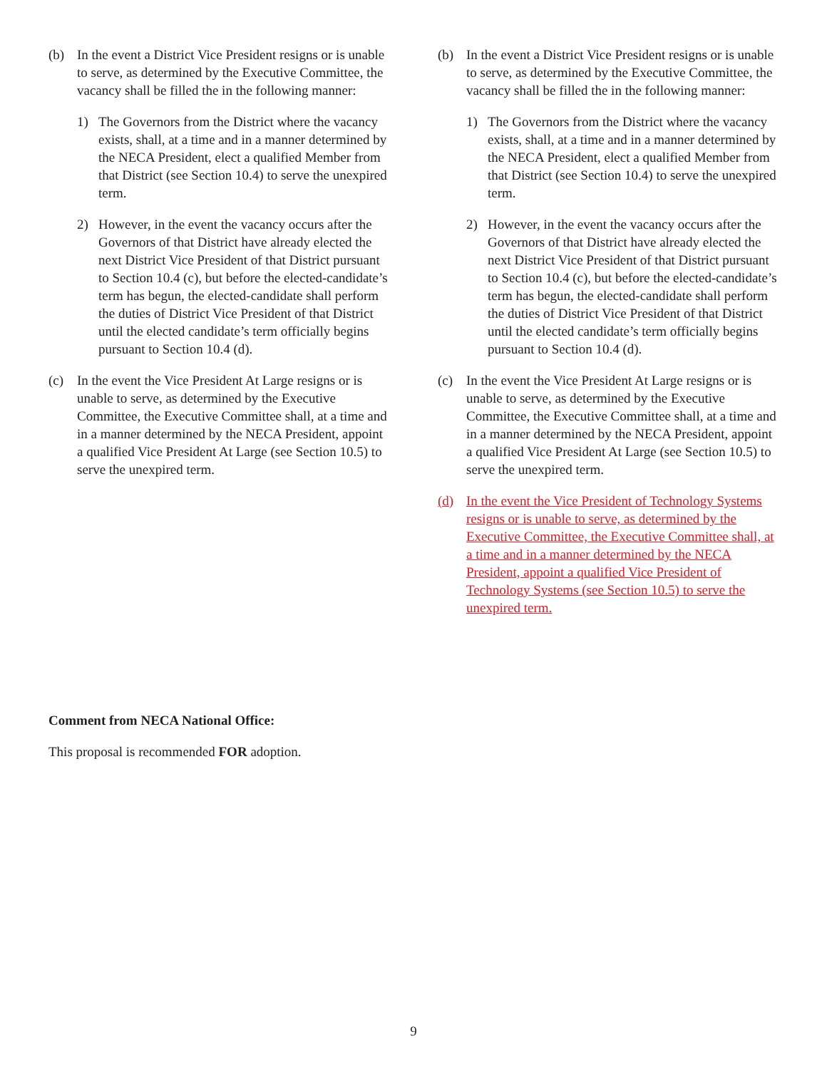(b) In the event a District Vice President resigns or is unable to serve, as determined by the Executive Committee, the vacancy shall be filled the in the following manner:
1) The Governors from the District where the vacancy exists, shall, at a time and in a manner determined by the NECA President, elect a qualified Member from that District (see Section 10.4) to serve the unexpired term.
2) However, in the event the vacancy occurs after the Governors of that District have already elected the next District Vice President of that District pursuant to Section 10.4 (c), but before the elected-candidate’s term has begun, the elected-candidate shall perform the duties of District Vice President of that District until the elected candidate’s term officially begins pursuant to Section 10.4 (d).
(c) In the event the Vice President At Large resigns or is unable to serve, as determined by the Executive Committee, the Executive Committee shall, at a time and in a manner determined by the NECA President, appoint a qualified Vice President At Large (see Section 10.5) to serve the unexpired term.
(b) In the event a District Vice President resigns or is unable to serve, as determined by the Executive Committee, the vacancy shall be filled the in the following manner:
1) The Governors from the District where the vacancy exists, shall, at a time and in a manner determined by the NECA President, elect a qualified Member from that District (see Section 10.4) to serve the unexpired term.
2) However, in the event the vacancy occurs after the Governors of that District have already elected the next District Vice President of that District pursuant to Section 10.4 (c), but before the elected-candidate’s term has begun, the elected-candidate shall perform the duties of District Vice President of that District until the elected candidate’s term officially begins pursuant to Section 10.4 (d).
(c) In the event the Vice President At Large resigns or is unable to serve, as determined by the Executive Committee, the Executive Committee shall, at a time and in a manner determined by the NECA President, appoint a qualified Vice President At Large (see Section 10.5) to serve the unexpired term.
(d) In the event the Vice President of Technology Systems resigns or is unable to serve, as determined by the Executive Committee, the Executive Committee shall, at a time and in a manner determined by the NECA President, appoint a qualified Vice President of Technology Systems (see Section 10.5) to serve the unexpired term.
Comment from NECA National Office:
This proposal is recommended FOR adoption.
9